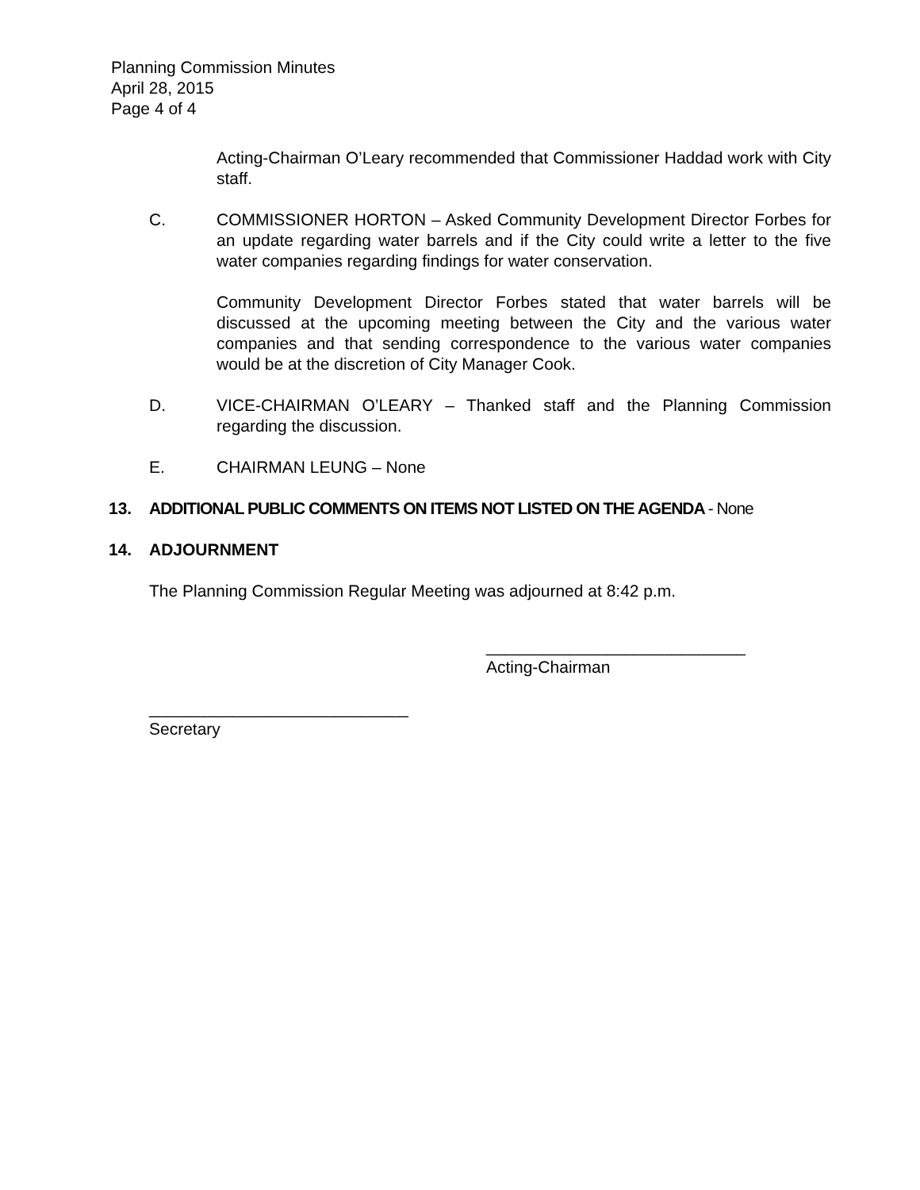Planning Commission Minutes
April 28, 2015
Page 4 of 4
Acting-Chairman O’Leary recommended that Commissioner Haddad work with City staff.
C. COMMISSIONER HORTON – Asked Community Development Director Forbes for an update regarding water barrels and if the City could write a letter to the five water companies regarding findings for water conservation.
Community Development Director Forbes stated that water barrels will be discussed at the upcoming meeting between the City and the various water companies and that sending correspondence to the various water companies would be at the discretion of City Manager Cook.
D. VICE-CHAIRMAN O’LEARY – Thanked staff and the Planning Commission regarding the discussion.
E. CHAIRMAN LEUNG – None
13. ADDITIONAL PUBLIC COMMENTS ON ITEMS NOT LISTED ON THE AGENDA - None
14. ADJOURNMENT
The Planning Commission Regular Meeting was adjourned at 8:42 p.m.
____________________________
Acting-Chairman
____________________________
Secretary